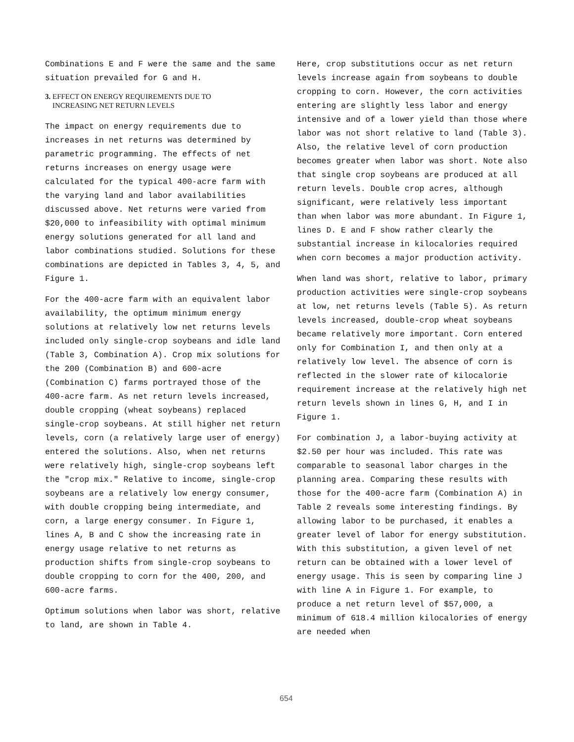Combinations E and F were the same and the same situation prevailed for G and H.
3. EFFECT ON ENERGY REQUIREMENTS DUE TO
INCREASING NET RETURN LEVELS
The impact on energy requirements due to increases in net returns was determined by parametric programming. The effects of net returns increases on energy usage were calculated for the typical 400-acre farm with the varying land and labor availabilities discussed above. Net returns were varied from $20,000 to infeasibility with optimal minimum energy solutions generated for all land and labor combinations studied. Solutions for these combinations are depicted in Tables 3, 4, 5, and Figure 1.
For the 400-acre farm with an equivalent labor availability, the optimum minimum energy solutions at relatively low net returns levels included only single-crop soybeans and idle land (Table 3, Combination A). Crop mix solutions for the 200 (Combination B) and 600-acre (Combination C) farms portrayed those of the 400-acre farm. As net return levels increased, double cropping (wheat soybeans) replaced single-crop soybeans. At still higher net return levels, corn (a relatively large user of energy) entered the solutions. Also, when net returns were relatively high, single-crop soybeans left the "crop mix." Relative to income, single-crop soybeans are a relatively low energy consumer, with double cropping being intermediate, and corn, a large energy consumer. In Figure 1, lines A, B and C show the increasing rate in energy usage relative to net returns as production shifts from single-crop soybeans to double cropping to corn for the 400, 200, and 600-acre farms.
Optimum solutions when labor was short, relative to land, are shown in Table 4.
Here, crop substitutions occur as net return levels increase again from soybeans to double cropping to corn. However, the corn activities entering are slightly less labor and energy intensive and of a lower yield than those where labor was not short relative to land (Table 3). Also, the relative level of corn production becomes greater when labor was short. Note also that single crop soybeans are produced at all return levels. Double crop acres, although significant, were relatively less important than when labor was more abundant. In Figure 1, lines D. E and F show rather clearly the substantial increase in kilocalories required when corn becomes a major production activity.
When land was short, relative to labor, primary production activities were single-crop soybeans at low, net returns levels (Table 5). As return levels increased, double-crop wheat soybeans became relatively more important. Corn entered only for Combination I, and then only at a relatively low level. The absence of corn is reflected in the slower rate of kilocalorie requirement increase at the relatively high net return levels shown in lines G, H, and I in Figure 1.
For combination J, a labor-buying activity at $2.50 per hour was included. This rate was comparable to seasonal labor charges in the planning area. Comparing these results with those for the 400-acre farm (Combination A) in Table 2 reveals some interesting findings. By allowing labor to be purchased, it enables a greater level of labor for energy substitution. With this substitution, a given level of net return can be obtained with a lower level of energy usage. This is seen by comparing line J with line A in Figure 1. For example, to produce a net return level of $57,000, a minimum of 618.4 million kilocalories of energy are needed when
654